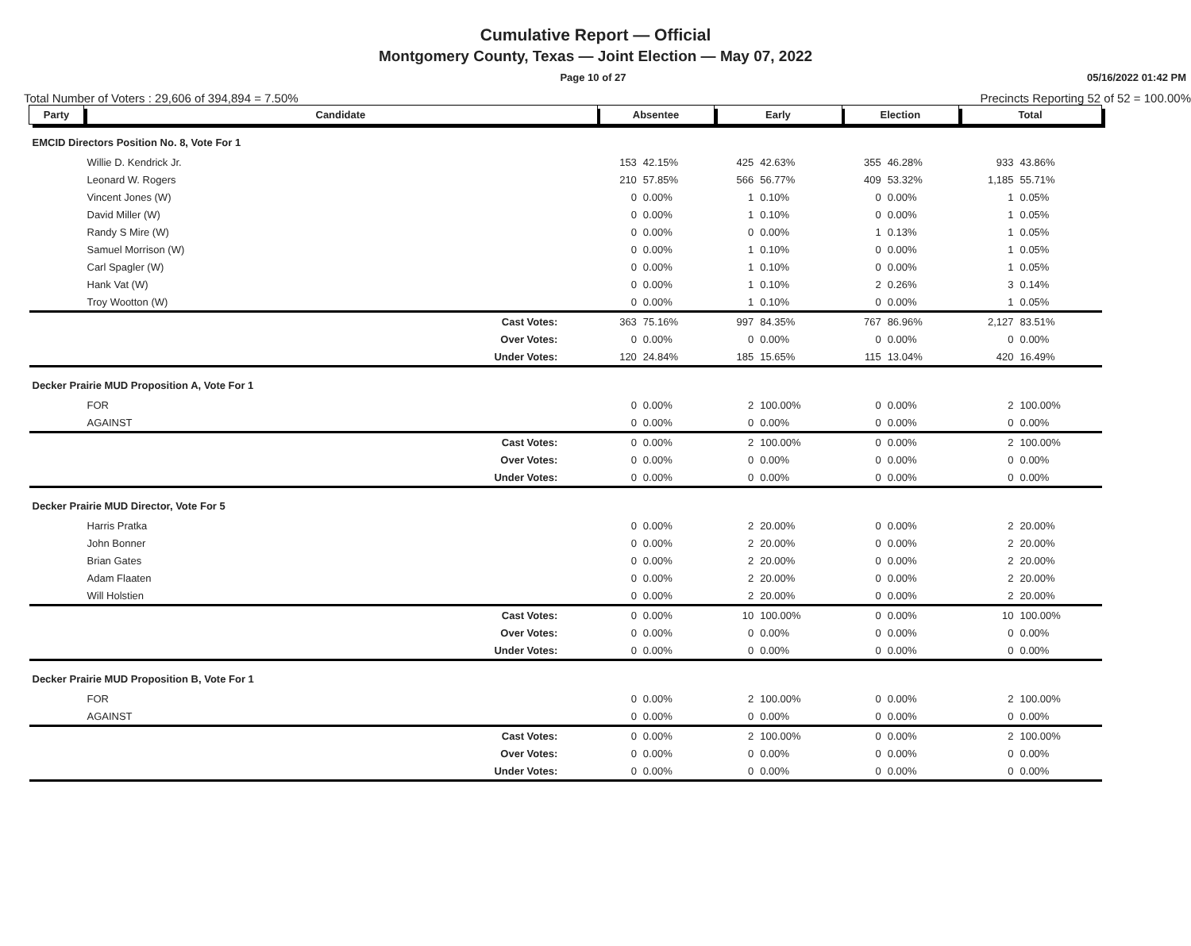Cumulative Report — Official
Montgomery County, Texas — Joint Election — May 07, 2022
Page 10 of 27 05/16/2022 01:42 PM
Total Number of Voters : 29,606 of 394,894 = 7.50% Precincts Reporting 52 of 52 = 100.00%
| Party | Candidate | Absentee | | Early | | Election | | Total | |
| --- | --- | --- | --- | --- | --- | --- | --- | --- | --- |
| EMCID Directors Position No. 8, Vote For 1 | | | | | | | | | |
| | Willie D. Kendrick Jr. | 153 | 42.15% | 425 | 42.63% | 355 | 46.28% | 933 | 43.86% |
| | Leonard W. Rogers | 210 | 57.85% | 566 | 56.77% | 409 | 53.32% | 1,185 | 55.71% |
| | Vincent Jones (W) | 0 | 0.00% | 1 | 0.10% | 0 | 0.00% | 1 | 0.05% |
| | David Miller (W) | 0 | 0.00% | 1 | 0.10% | 0 | 0.00% | 1 | 0.05% |
| | Randy S Mire (W) | 0 | 0.00% | 0 | 0.00% | 1 | 0.13% | 1 | 0.05% |
| | Samuel Morrison (W) | 0 | 0.00% | 1 | 0.10% | 0 | 0.00% | 1 | 0.05% |
| | Carl Spagler (W) | 0 | 0.00% | 1 | 0.10% | 0 | 0.00% | 1 | 0.05% |
| | Hank Vat (W) | 0 | 0.00% | 1 | 0.10% | 2 | 0.26% | 3 | 0.14% |
| | Troy Wootton (W) | 0 | 0.00% | 1 | 0.10% | 0 | 0.00% | 1 | 0.05% |
| | Cast Votes: | 363 | 75.16% | 997 | 84.35% | 767 | 86.96% | 2,127 | 83.51% |
| | Over Votes: | 0 | 0.00% | 0 | 0.00% | 0 | 0.00% | 0 | 0.00% |
| | Under Votes: | 120 | 24.84% | 185 | 15.65% | 115 | 13.04% | 420 | 16.49% |
| Decker Prairie MUD Proposition A, Vote For 1 | | | | | | | | | |
| | FOR | 0 | 0.00% | 2 | 100.00% | 0 | 0.00% | 2 | 100.00% |
| | AGAINST | 0 | 0.00% | 0 | 0.00% | 0 | 0.00% | 0 | 0.00% |
| | Cast Votes: | 0 | 0.00% | 2 | 100.00% | 0 | 0.00% | 2 | 100.00% |
| | Over Votes: | 0 | 0.00% | 0 | 0.00% | 0 | 0.00% | 0 | 0.00% |
| | Under Votes: | 0 | 0.00% | 0 | 0.00% | 0 | 0.00% | 0 | 0.00% |
| Decker Prairie MUD Director, Vote For 5 | | | | | | | | | |
| | Harris Pratka | 0 | 0.00% | 2 | 20.00% | 0 | 0.00% | 2 | 20.00% |
| | John Bonner | 0 | 0.00% | 2 | 20.00% | 0 | 0.00% | 2 | 20.00% |
| | Brian Gates | 0 | 0.00% | 2 | 20.00% | 0 | 0.00% | 2 | 20.00% |
| | Adam Flaaten | 0 | 0.00% | 2 | 20.00% | 0 | 0.00% | 2 | 20.00% |
| | Will Holstien | 0 | 0.00% | 2 | 20.00% | 0 | 0.00% | 2 | 20.00% |
| | Cast Votes: | 0 | 0.00% | 10 | 100.00% | 0 | 0.00% | 10 | 100.00% |
| | Over Votes: | 0 | 0.00% | 0 | 0.00% | 0 | 0.00% | 0 | 0.00% |
| | Under Votes: | 0 | 0.00% | 0 | 0.00% | 0 | 0.00% | 0 | 0.00% |
| Decker Prairie MUD Proposition B, Vote For 1 | | | | | | | | | |
| | FOR | 0 | 0.00% | 2 | 100.00% | 0 | 0.00% | 2 | 100.00% |
| | AGAINST | 0 | 0.00% | 0 | 0.00% | 0 | 0.00% | 0 | 0.00% |
| | Cast Votes: | 0 | 0.00% | 2 | 100.00% | 0 | 0.00% | 2 | 100.00% |
| | Over Votes: | 0 | 0.00% | 0 | 0.00% | 0 | 0.00% | 0 | 0.00% |
| | Under Votes: | 0 | 0.00% | 0 | 0.00% | 0 | 0.00% | 0 | 0.00% |